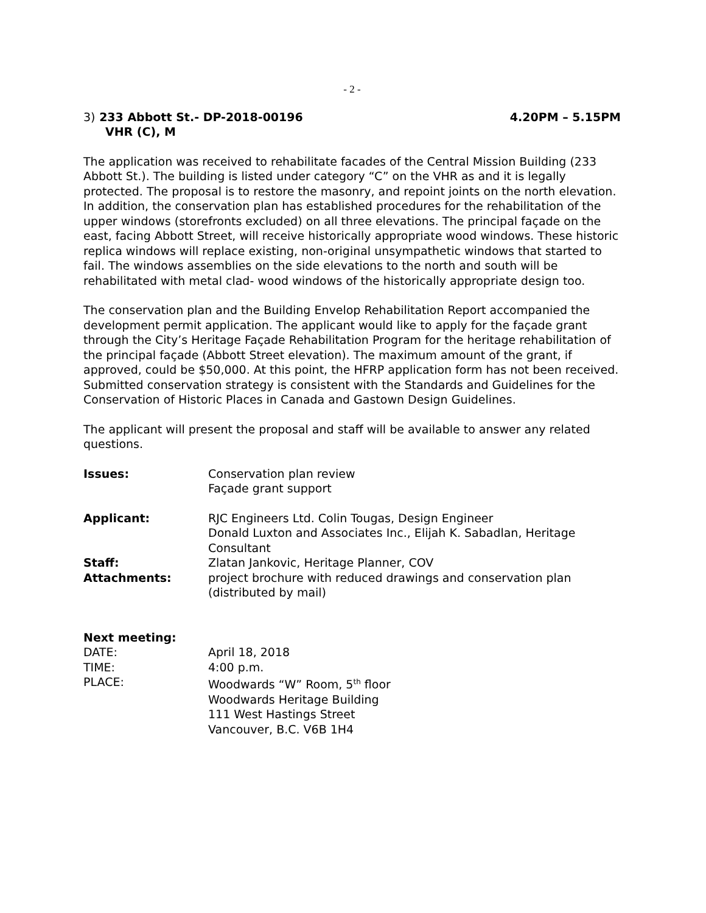- 2 -
3) 233 Abbott St.- DP-2018-00196
VHR (C), M
4.20PM – 5.15PM
The application was received to rehabilitate facades of the Central Mission Building (233 Abbott St.). The building is listed under category “C” on the VHR as and it is legally protected. The proposal is to restore the masonry, and repoint joints on the north elevation. In addition, the conservation plan has established procedures for the rehabilitation of the upper windows (storefronts excluded) on all three elevations. The principal façade on the east, facing Abbott Street, will receive historically appropriate wood windows. These historic replica windows will replace existing, non-original unsympathetic windows that started to fail. The windows assemblies on the side elevations to the north and south will be rehabilitated with metal clad- wood windows of the historically appropriate design too.
The conservation plan and the Building Envelop Rehabilitation Report accompanied the development permit application. The applicant would like to apply for the façade grant through the City’s Heritage Façade Rehabilitation Program for the heritage rehabilitation of the principal façade (Abbott Street elevation). The maximum amount of the grant, if approved, could be $50,000. At this point, the HFRP application form has not been received. Submitted conservation strategy is consistent with the Standards and Guidelines for the Conservation of Historic Places in Canada and Gastown Design Guidelines.
The applicant will present the proposal and staff will be available to answer any related questions.
Issues: Conservation plan review
Façade grant support
Applicant: RJC Engineers Ltd. Colin Tougas, Design Engineer
Donald Luxton and Associates Inc., Elijah K. Sabadlan, Heritage Consultant
Staff: Zlatan Jankovic, Heritage Planner, COV
Attachments: project brochure with reduced drawings and conservation plan (distributed by mail)
Next meeting:
DATE: April 18, 2018
TIME: 4:00 p.m.
PLACE: Woodwards “W” Room, 5<sup>th</sup> floor
Woodwards Heritage Building
111 West Hastings Street
Vancouver, B.C. V6B 1H4